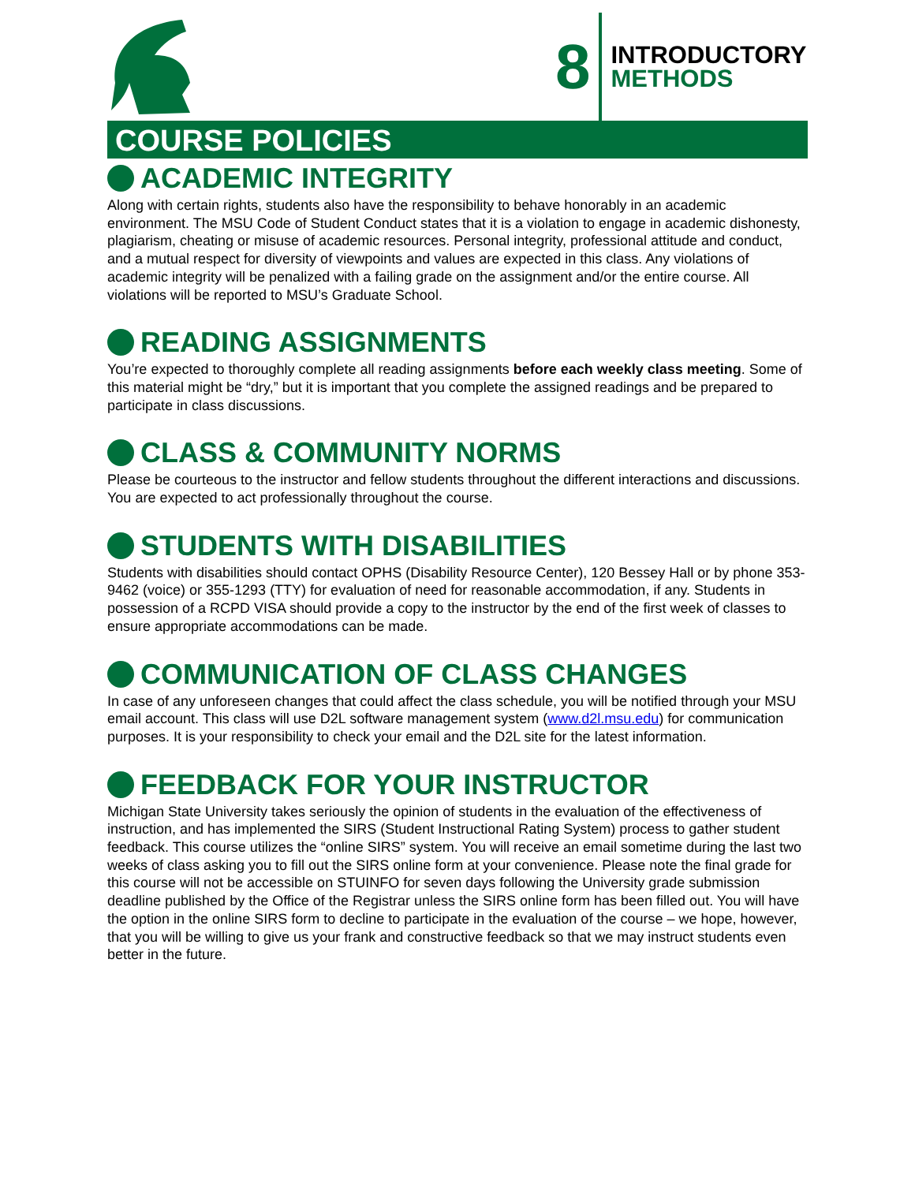8
INTRODUCTORY
METHODS
COURSE POLICIES
ACADEMIC INTEGRITY
Along with certain rights, students also have the responsibility to behave honorably in an academic environment. The MSU Code of Student Conduct states that it is a violation to engage in academic dishonesty, plagiarism, cheating or misuse of academic resources. Personal integrity, professional attitude and conduct, and a mutual respect for diversity of viewpoints and values are expected in this class. Any violations of academic integrity will be penalized with a failing grade on the assignment and/or the entire course. All violations will be reported to MSU’s Graduate School.
READING ASSIGNMENTS
You’re expected to thoroughly complete all reading assignments before each weekly class meeting. Some of this material might be “dry,” but it is important that you complete the assigned readings and be prepared to participate in class discussions.
CLASS & COMMUNITY NORMS
Please be courteous to the instructor and fellow students throughout the different interactions and discussions. You are expected to act professionally throughout the course.
STUDENTS WITH DISABILITIES
Students with disabilities should contact OPHS (Disability Resource Center), 120 Bessey Hall or by phone 353-9462 (voice) or 355-1293 (TTY) for evaluation of need for reasonable accommodation, if any. Students in possession of a RCPD VISA should provide a copy to the instructor by the end of the first week of classes to ensure appropriate accommodations can be made.
COMMUNICATION OF CLASS CHANGES
In case of any unforeseen changes that could affect the class schedule, you will be notified through your MSU email account. This class will use D2L software management system (www.d2l.msu.edu) for communication purposes. It is your responsibility to check your email and the D2L site for the latest information.
FEEDBACK FOR YOUR INSTRUCTOR
Michigan State University takes seriously the opinion of students in the evaluation of the effectiveness of instruction, and has implemented the SIRS (Student Instructional Rating System) process to gather student feedback. This course utilizes the “online SIRS” system. You will receive an email sometime during the last two weeks of class asking you to fill out the SIRS online form at your convenience. Please note the final grade for this course will not be accessible on STUINFO for seven days following the University grade submission deadline published by the Office of the Registrar unless the SIRS online form has been filled out. You will have the option in the online SIRS form to decline to participate in the evaluation of the course – we hope, however, that you will be willing to give us your frank and constructive feedback so that we may instruct students even better in the future.